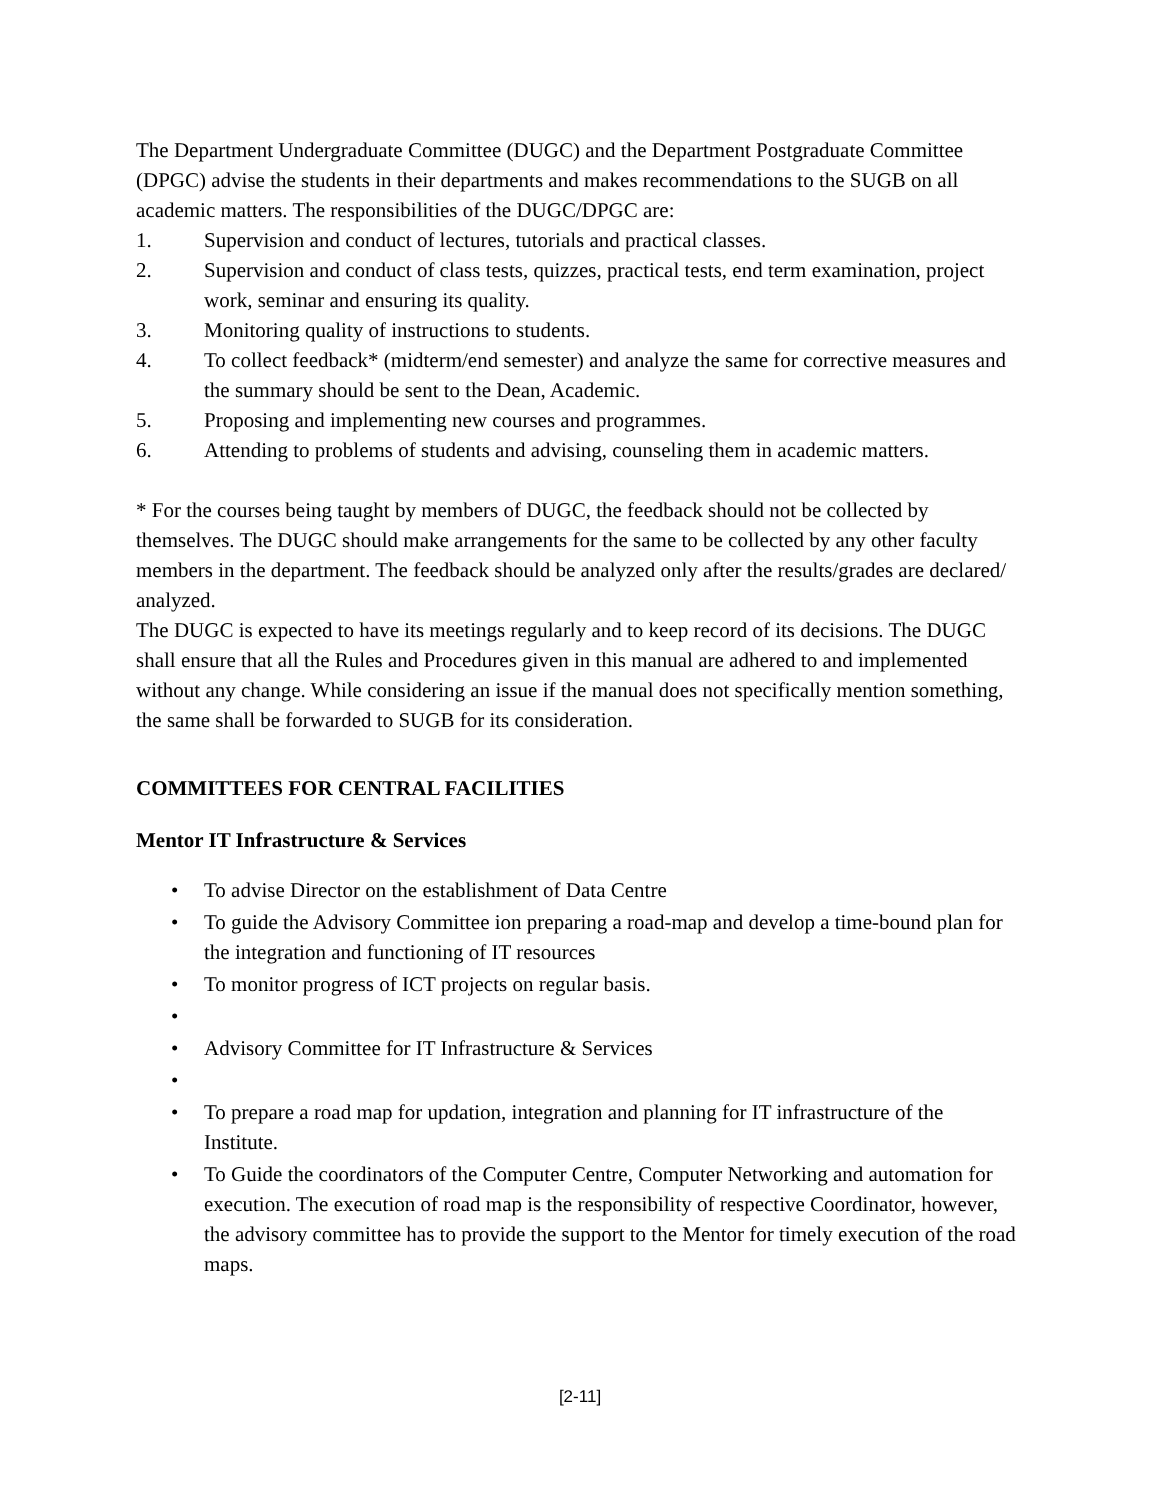The Department Undergraduate Committee (DUGC) and the Department Postgraduate Committee (DPGC) advise the students in their departments and makes recommendations to the SUGB on all academic matters. The responsibilities of the DUGC/DPGC are:
1. Supervision and conduct of lectures, tutorials and practical classes.
2. Supervision and conduct of class tests, quizzes, practical tests, end term examination, project work, seminar and ensuring its quality.
3. Monitoring quality of instructions to students.
4. To collect feedback* (midterm/end semester) and analyze the same for corrective measures and the summary should be sent to the Dean, Academic.
5. Proposing and implementing new courses and programmes.
6. Attending to problems of students and advising, counseling them in academic matters.
* For the courses being taught by members of DUGC, the feedback should not be collected by themselves. The DUGC should make arrangements for the same to be collected by any other faculty members in the department. The feedback should be analyzed only after the results/grades are declared/ analyzed.
The DUGC is expected to have its meetings regularly and to keep record of its decisions. The DUGC shall ensure that all the Rules and Procedures given in this manual are adhered to and implemented without any change. While considering an issue if the manual does not specifically mention something, the same shall be forwarded to SUGB for its consideration.
COMMITTEES FOR CENTRAL FACILITIES
Mentor IT Infrastructure & Services
• To advise Director on the establishment of Data Centre
• To guide the Advisory Committee ion preparing a road-map and develop a time-bound plan for the integration and functioning of IT resources
• To monitor progress of ICT projects on regular basis.
•
• Advisory Committee for IT Infrastructure & Services
•
• To prepare a road map for updation, integration and planning for IT infrastructure of the Institute.
• To Guide the coordinators of the Computer Centre, Computer Networking and automation for execution. The execution of road map is the responsibility of respective Coordinator, however, the advisory committee has to provide the support to the Mentor for timely execution of the road maps.
[2-11]